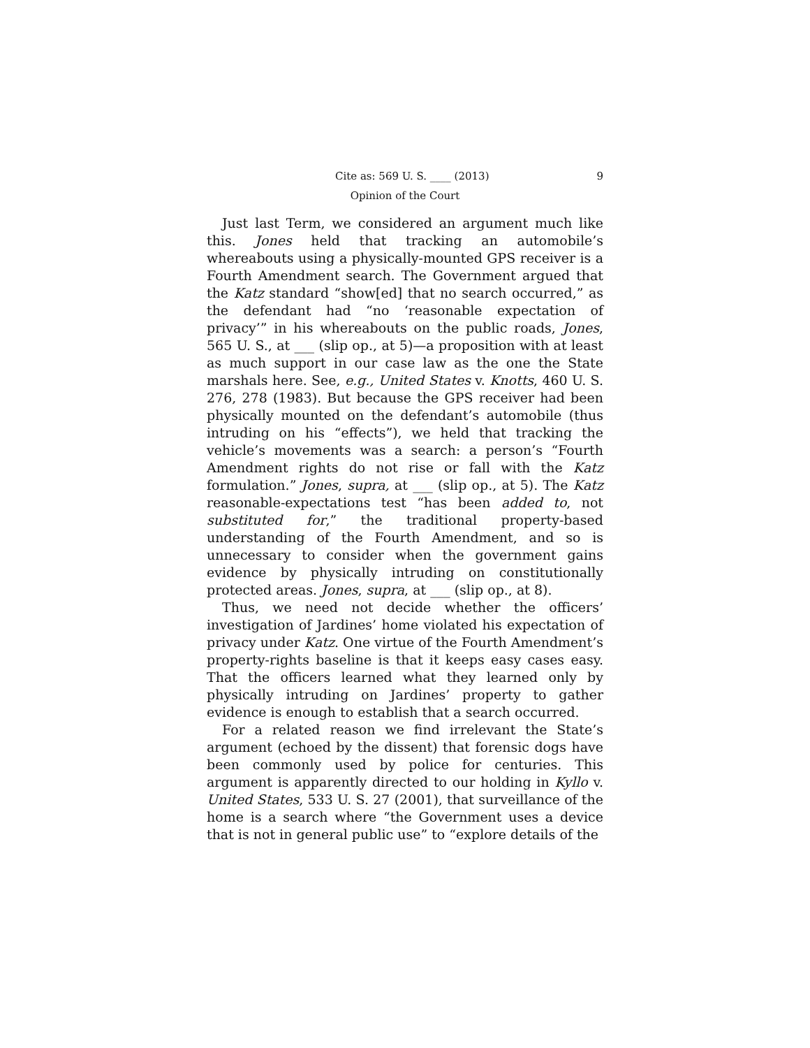Cite as: 569 U. S. ____ (2013) 9
Opinion of the Court
Just last Term, we considered an argument much like this. Jones held that tracking an automobile’s whereabouts using a physically-mounted GPS receiver is a Fourth Amendment search. The Government argued that the Katz standard “show[ed] that no search occurred,” as the defendant had “no ‘reasonable expectation of privacy’” in his whereabouts on the public roads, Jones, 565 U. S., at ___ (slip op., at 5)—a proposition with at least as much support in our case law as the one the State marshals here. See, e.g., United States v. Knotts, 460 U. S. 276, 278 (1983). But because the GPS receiver had been physically mounted on the defendant’s automobile (thus intruding on his “effects”), we held that tracking the vehicle’s movements was a search: a person’s “Fourth Amendment rights do not rise or fall with the Katz formulation.” Jones, supra, at ___ (slip op., at 5). The Katz reasonable-expectations test “has been added to, not substituted for,” the traditional property-based understanding of the Fourth Amendment, and so is unnecessary to consider when the government gains evidence by physically intruding on constitutionally protected areas. Jones, supra, at ___ (slip op., at 8).
Thus, we need not decide whether the officers’ investigation of Jardines’ home violated his expectation of privacy under Katz. One virtue of the Fourth Amendment’s property-rights baseline is that it keeps easy cases easy. That the officers learned what they learned only by physically intruding on Jardines’ property to gather evidence is enough to establish that a search occurred.
For a related reason we find irrelevant the State’s argument (echoed by the dissent) that forensic dogs have been commonly used by police for centuries. This argument is apparently directed to our holding in Kyllo v. United States, 533 U. S. 27 (2001), that surveillance of the home is a search where “the Government uses a device that is not in general public use” to “explore details of the